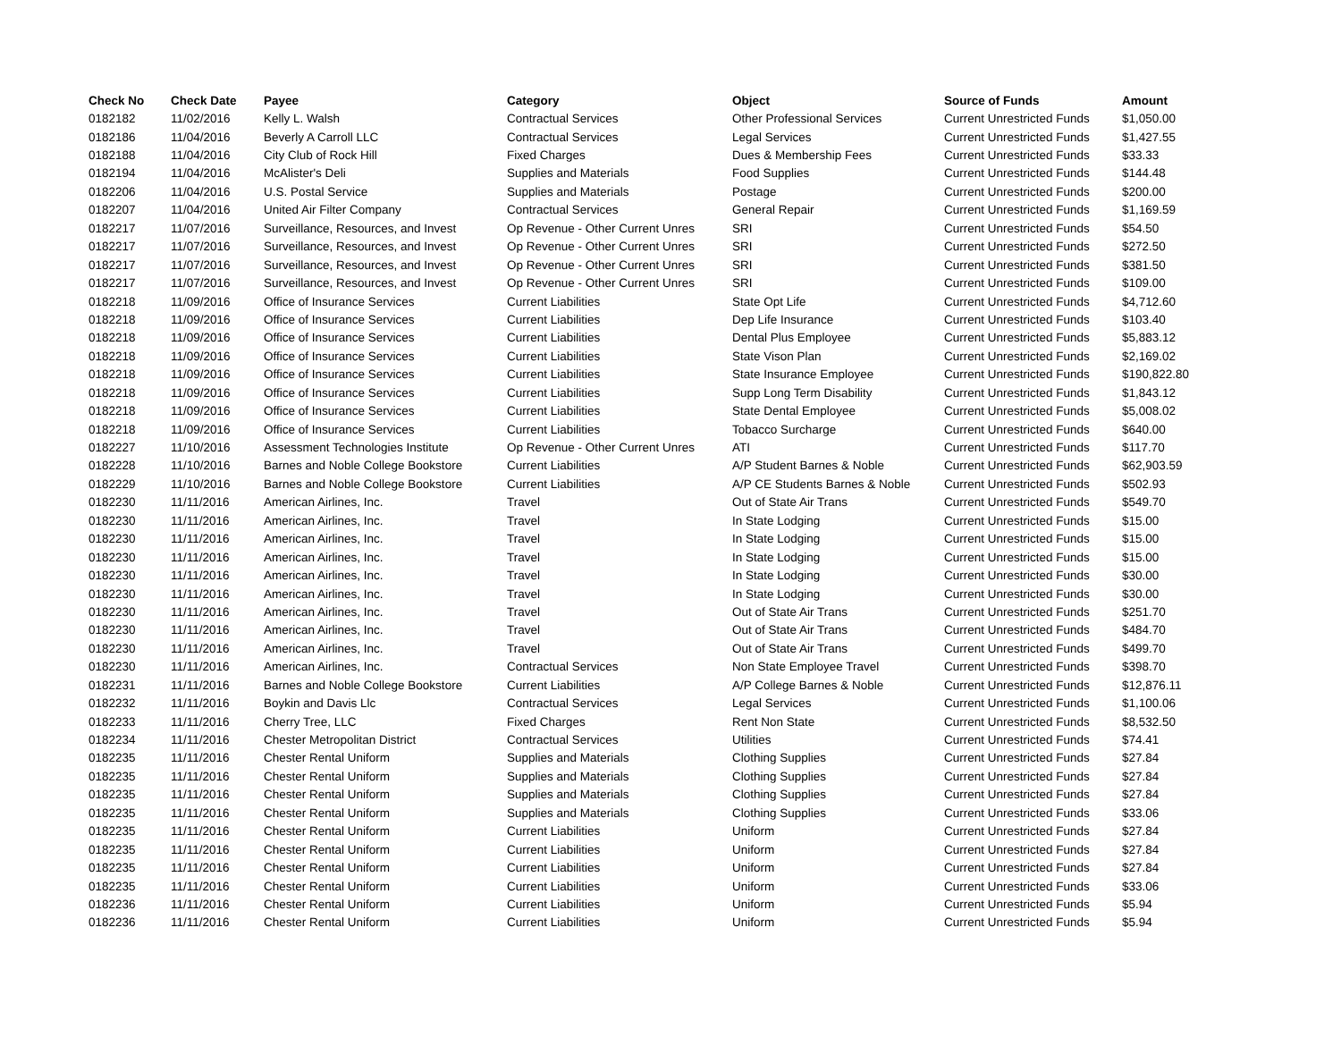| Check No | Check Date | Payee | Category | Object | Source of Funds | Amount |
| --- | --- | --- | --- | --- | --- | --- |
| 0182182 | 11/02/2016 | Kelly L. Walsh | Contractual Services | Other Professional Services | Current Unrestricted Funds | $1,050.00 |
| 0182186 | 11/04/2016 | Beverly A Carroll LLC | Contractual Services | Legal Services | Current Unrestricted Funds | $1,427.55 |
| 0182188 | 11/04/2016 | City Club of Rock Hill | Fixed Charges | Dues & Membership Fees | Current Unrestricted Funds | $33.33 |
| 0182194 | 11/04/2016 | McAlister's Deli | Supplies and Materials | Food Supplies | Current Unrestricted Funds | $144.48 |
| 0182206 | 11/04/2016 | U.S. Postal Service | Supplies and Materials | Postage | Current Unrestricted Funds | $200.00 |
| 0182207 | 11/04/2016 | United Air Filter Company | Contractual Services | General Repair | Current Unrestricted Funds | $1,169.59 |
| 0182217 | 11/07/2016 | Surveillance, Resources, and Invest | Op Revenue - Other Current Unres | SRI | Current Unrestricted Funds | $54.50 |
| 0182217 | 11/07/2016 | Surveillance, Resources, and Invest | Op Revenue - Other Current Unres | SRI | Current Unrestricted Funds | $272.50 |
| 0182217 | 11/07/2016 | Surveillance, Resources, and Invest | Op Revenue - Other Current Unres | SRI | Current Unrestricted Funds | $381.50 |
| 0182217 | 11/07/2016 | Surveillance, Resources, and Invest | Op Revenue - Other Current Unres | SRI | Current Unrestricted Funds | $109.00 |
| 0182218 | 11/09/2016 | Office of Insurance Services | Current Liabilities | State Opt Life | Current Unrestricted Funds | $4,712.60 |
| 0182218 | 11/09/2016 | Office of Insurance Services | Current Liabilities | Dep Life Insurance | Current Unrestricted Funds | $103.40 |
| 0182218 | 11/09/2016 | Office of Insurance Services | Current Liabilities | Dental Plus Employee | Current Unrestricted Funds | $5,883.12 |
| 0182218 | 11/09/2016 | Office of Insurance Services | Current Liabilities | State Vison Plan | Current Unrestricted Funds | $2,169.02 |
| 0182218 | 11/09/2016 | Office of Insurance Services | Current Liabilities | State Insurance Employee | Current Unrestricted Funds | $190,822.80 |
| 0182218 | 11/09/2016 | Office of Insurance Services | Current Liabilities | Supp Long Term Disability | Current Unrestricted Funds | $1,843.12 |
| 0182218 | 11/09/2016 | Office of Insurance Services | Current Liabilities | State Dental Employee | Current Unrestricted Funds | $5,008.02 |
| 0182218 | 11/09/2016 | Office of Insurance Services | Current Liabilities | Tobacco Surcharge | Current Unrestricted Funds | $640.00 |
| 0182227 | 11/10/2016 | Assessment Technologies Institute | Op Revenue - Other Current Unres | ATI | Current Unrestricted Funds | $117.70 |
| 0182228 | 11/10/2016 | Barnes and Noble College Bookstore | Current Liabilities | A/P Student Barnes & Noble | Current Unrestricted Funds | $62,903.59 |
| 0182229 | 11/10/2016 | Barnes and Noble College Bookstore | Current Liabilities | A/P CE Students Barnes & Noble | Current Unrestricted Funds | $502.93 |
| 0182230 | 11/11/2016 | American Airlines, Inc. | Travel | Out of State Air Trans | Current Unrestricted Funds | $549.70 |
| 0182230 | 11/11/2016 | American Airlines, Inc. | Travel | In State Lodging | Current Unrestricted Funds | $15.00 |
| 0182230 | 11/11/2016 | American Airlines, Inc. | Travel | In State Lodging | Current Unrestricted Funds | $15.00 |
| 0182230 | 11/11/2016 | American Airlines, Inc. | Travel | In State Lodging | Current Unrestricted Funds | $15.00 |
| 0182230 | 11/11/2016 | American Airlines, Inc. | Travel | In State Lodging | Current Unrestricted Funds | $30.00 |
| 0182230 | 11/11/2016 | American Airlines, Inc. | Travel | In State Lodging | Current Unrestricted Funds | $30.00 |
| 0182230 | 11/11/2016 | American Airlines, Inc. | Travel | Out of State Air Trans | Current Unrestricted Funds | $251.70 |
| 0182230 | 11/11/2016 | American Airlines, Inc. | Travel | Out of State Air Trans | Current Unrestricted Funds | $484.70 |
| 0182230 | 11/11/2016 | American Airlines, Inc. | Travel | Out of State Air Trans | Current Unrestricted Funds | $499.70 |
| 0182230 | 11/11/2016 | American Airlines, Inc. | Contractual Services | Non State Employee Travel | Current Unrestricted Funds | $398.70 |
| 0182231 | 11/11/2016 | Barnes and Noble College Bookstore | Current Liabilities | A/P College Barnes & Noble | Current Unrestricted Funds | $12,876.11 |
| 0182232 | 11/11/2016 | Boykin and Davis Llc | Contractual Services | Legal Services | Current Unrestricted Funds | $1,100.06 |
| 0182233 | 11/11/2016 | Cherry Tree, LLC | Fixed Charges | Rent Non State | Current Unrestricted Funds | $8,532.50 |
| 0182234 | 11/11/2016 | Chester Metropolitan District | Contractual Services | Utilities | Current Unrestricted Funds | $74.41 |
| 0182235 | 11/11/2016 | Chester Rental Uniform | Supplies and Materials | Clothing Supplies | Current Unrestricted Funds | $27.84 |
| 0182235 | 11/11/2016 | Chester Rental Uniform | Supplies and Materials | Clothing Supplies | Current Unrestricted Funds | $27.84 |
| 0182235 | 11/11/2016 | Chester Rental Uniform | Supplies and Materials | Clothing Supplies | Current Unrestricted Funds | $27.84 |
| 0182235 | 11/11/2016 | Chester Rental Uniform | Supplies and Materials | Clothing Supplies | Current Unrestricted Funds | $33.06 |
| 0182235 | 11/11/2016 | Chester Rental Uniform | Current Liabilities | Uniform | Current Unrestricted Funds | $27.84 |
| 0182235 | 11/11/2016 | Chester Rental Uniform | Current Liabilities | Uniform | Current Unrestricted Funds | $27.84 |
| 0182235 | 11/11/2016 | Chester Rental Uniform | Current Liabilities | Uniform | Current Unrestricted Funds | $27.84 |
| 0182235 | 11/11/2016 | Chester Rental Uniform | Current Liabilities | Uniform | Current Unrestricted Funds | $33.06 |
| 0182236 | 11/11/2016 | Chester Rental Uniform | Current Liabilities | Uniform | Current Unrestricted Funds | $5.94 |
| 0182236 | 11/11/2016 | Chester Rental Uniform | Current Liabilities | Uniform | Current Unrestricted Funds | $5.94 |